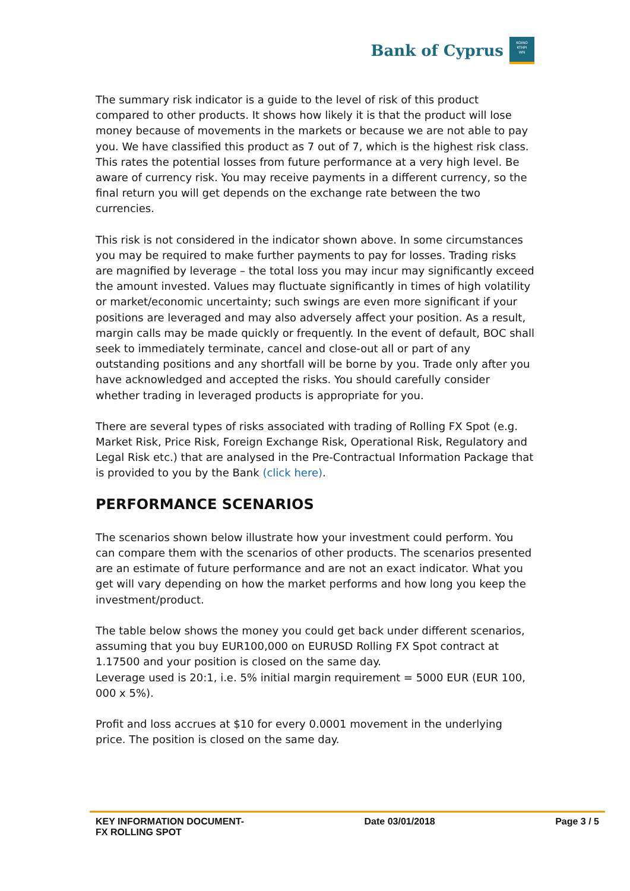Bank of Cyprus
KOINO
KTHPI
WN
The summary risk indicator is a guide to the level of risk of this product compared to other products. It shows how likely it is that the product will lose money because of movements in the markets or because we are not able to pay you. We have classified this product as 7 out of 7, which is the highest risk class. This rates the potential losses from future performance at a very high level. Be aware of currency risk. You may receive payments in a different currency, so the final return you will get depends on the exchange rate between the two currencies.
This risk is not considered in the indicator shown above. In some circumstances you may be required to make further payments to pay for losses. Trading risks are magnified by leverage – the total loss you may incur may significantly exceed the amount invested. Values may fluctuate significantly in times of high volatility or market/economic uncertainty; such swings are even more significant if your positions are leveraged and may also adversely affect your position. As a result, margin calls may be made quickly or frequently. In the event of default, BOC shall seek to immediately terminate, cancel and close-out all or part of any outstanding positions and any shortfall will be borne by you. Trade only after you have acknowledged and accepted the risks. You should carefully consider whether trading in leveraged products is appropriate for you.
There are several types of risks associated with trading of Rolling FX Spot (e.g. Market Risk, Price Risk, Foreign Exchange Risk, Operational Risk, Regulatory and Legal Risk etc.) that are analysed in the Pre-Contractual Information Package that is provided to you by the Bank (click here).
PERFORMANCE SCENARIOS
The scenarios shown below illustrate how your investment could perform. You can compare them with the scenarios of other products. The scenarios presented are an estimate of future performance and are not an exact indicator. What you get will vary depending on how the market performs and how long you keep the investment/product.
The table below shows the money you could get back under different scenarios, assuming that you buy EUR100,000 on EURUSD Rolling FX Spot contract at 1.17500 and your position is closed on the same day.
Leverage used is 20:1, i.e. 5% initial margin requirement = 5000 EUR (EUR 100, 000 x 5%).
Profit and loss accrues at $10 for every 0.0001 movement in the underlying price. The position is closed on the same day.
KEY INFORMATION DOCUMENT-
FX ROLLING SPOT
Date 03/01/2018 Page 3 / 5